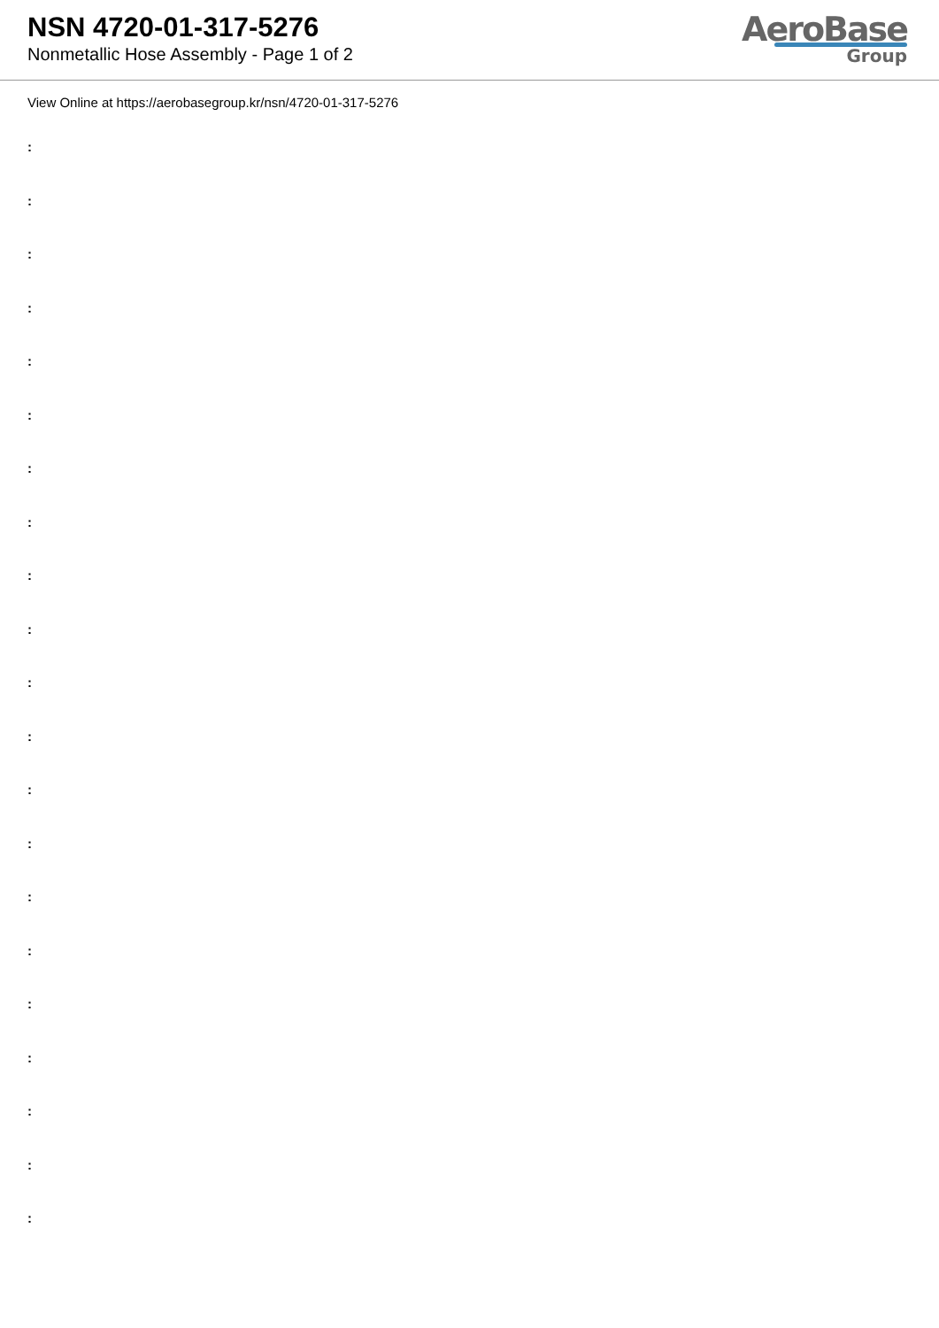NSN 4720-01-317-5276
Nonmetallic Hose Assembly - Page 1 of 2
AeroBase
Group
View Online at https://aerobasegroup.kr/nsn/4720-01-317-5276
:
:
:
:
:
:
:
:
:
:
:
:
:
:
:
:
:
:
:
:
: